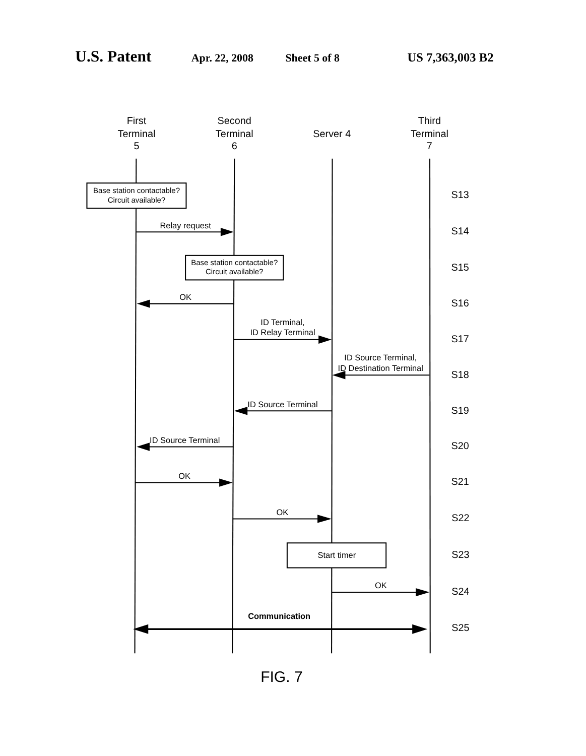U.S. Patent
Apr. 22, 2008
Sheet 5 of 8
US 7,363,003 B2
First
Terminal
5
Second
Terminal
6
Server 4
Third
Terminal
7
Base station contactable?
Circuit available?
S13
Relay request
S14
Base station contactable?
Circuit available?
S15
OK
S16
ID Terminal,
ID Relay Terminal
S17
ID Source Terminal,
ID Destination Terminal
S18
ID Source Terminal
S19
ID Source Terminal
S20
OK
S21
OK
S22
Start timer
S23
OK
S24
Communication
S25
FIG. 7